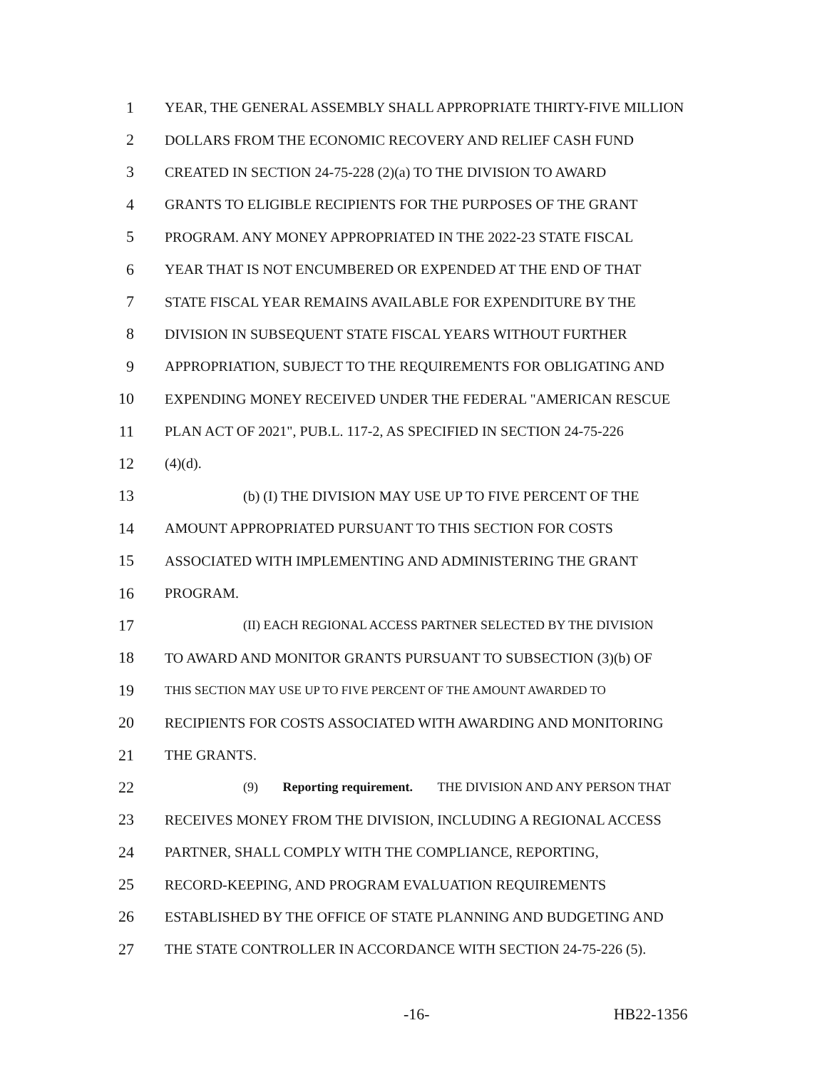1 YEAR, THE GENERAL ASSEMBLY SHALL APPROPRIATE THIRTY-FIVE MILLION
2 DOLLARS FROM THE ECONOMIC RECOVERY AND RELIEF CASH FUND
3 CREATED IN SECTION 24-75-228 (2)(a) TO THE DIVISION TO AWARD
4 GRANTS TO ELIGIBLE RECIPIENTS FOR THE PURPOSES OF THE GRANT
5 PROGRAM. ANY MONEY APPROPRIATED IN THE 2022-23 STATE FISCAL
6 YEAR THAT IS NOT ENCUMBERED OR EXPENDED AT THE END OF THAT
7 STATE FISCAL YEAR REMAINS AVAILABLE FOR EXPENDITURE BY THE
8 DIVISION IN SUBSEQUENT STATE FISCAL YEARS WITHOUT FURTHER
9 APPROPRIATION, SUBJECT TO THE REQUIREMENTS FOR OBLIGATING AND
10 EXPENDING MONEY RECEIVED UNDER THE FEDERAL "AMERICAN RESCUE
11 PLAN ACT OF 2021", PUB.L. 117-2, AS SPECIFIED IN SECTION 24-75-226
12 (4)(d).
13 (b) (I) THE DIVISION MAY USE UP TO FIVE PERCENT OF THE
14 AMOUNT APPROPRIATED PURSUANT TO THIS SECTION FOR COSTS
15 ASSOCIATED WITH IMPLEMENTING AND ADMINISTERING THE GRANT
16 PROGRAM.
17
(II) EACH REGIONAL ACCESS PARTNER SELECTED BY THE DIVISION
18 TO AWARD AND MONITOR GRANTS PURSUANT TO SUBSECTION (3)(b) OF
19
THIS SECTION MAY USE UP TO FIVE PERCENT OF THE AMOUNT AWARDED TO
20 RECIPIENTS FOR COSTS ASSOCIATED WITH AWARDING AND MONITORING
21 THE GRANTS.
22
(9) Reporting requirement. THE DIVISION AND ANY PERSON THAT
23 RECEIVES MONEY FROM THE DIVISION, INCLUDING A REGIONAL ACCESS
24 PARTNER, SHALL COMPLY WITH THE COMPLIANCE, REPORTING,
25 RECORD-KEEPING, AND PROGRAM EVALUATION REQUIREMENTS
26 ESTABLISHED BY THE OFFICE OF STATE PLANNING AND BUDGETING AND
27 THE STATE CONTROLLER IN ACCORDANCE WITH SECTION 24-75-226 (5).
-16- HB22-1356